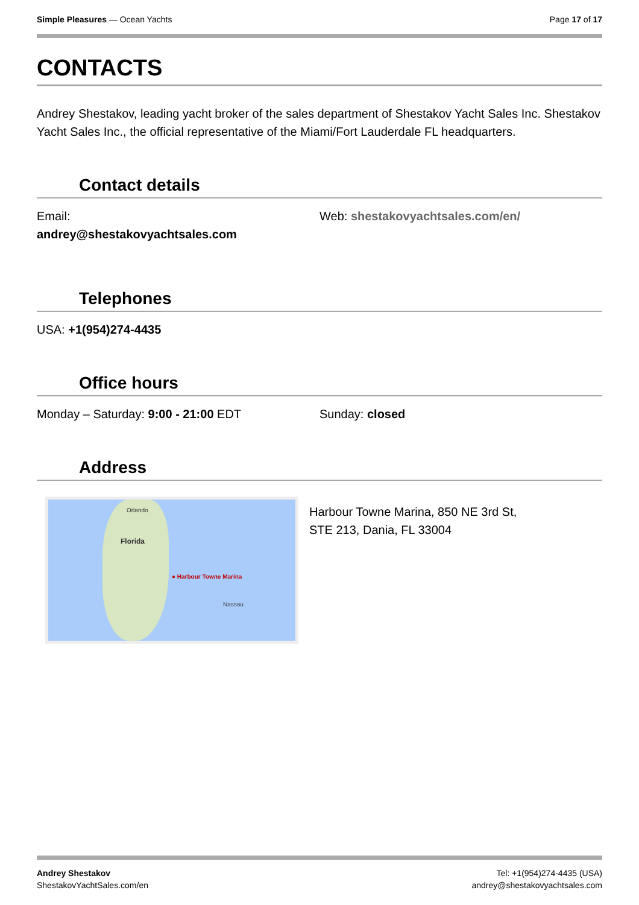Simple Pleasures — Ocean Yachts
Page 17 of 17
CONTACTS
Andrey Shestakov, leading yacht broker of the sales department of Shestakov Yacht Sales Inc. Shestakov Yacht Sales Inc., the official representative of the Miami/Fort Lauderdale FL headquarters.
Contact details
Email:
andrey@shestakovyachtsales.com
Web: shestakovyachtsales.com/en/
Telephones
USA: +1(954)274-4435
Office hours
Monday – Saturday: 9:00 - 21:00 EDT Sunday: closed
Address
Orlando
Florida
● Harbour Towne Marina
Nassau
Harbour Towne Marina, 850 NE 3rd St,
STE 213, Dania, FL 33004
Andrey Shestakov
ShestakovYachtSales.com/en
Tel: +1(954)274-4435 (USA)
andrey@shestakovyachtsales.com